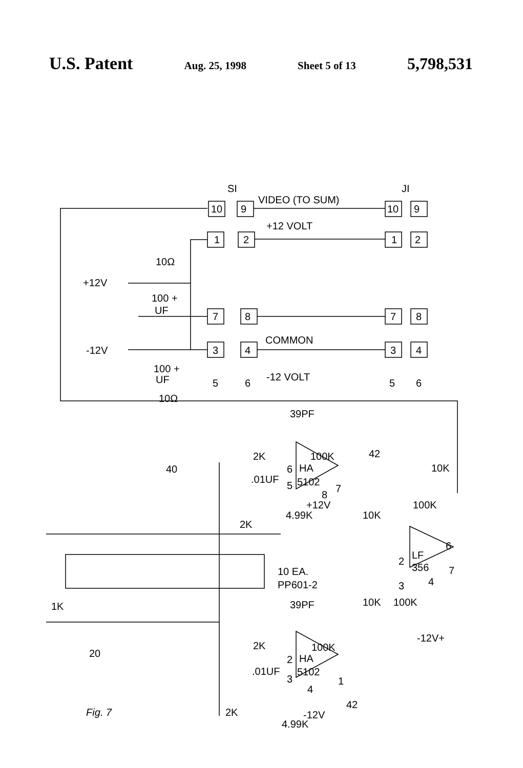U.S. Patent Aug. 25, 1998 Sheet 5 of 13 5,798,531
SI
JI
VIDEO (TO SUM)
10
9
10
9
+12 VOLT
1
2
1
2
10Ω
+12V
100 +
UF
7
8
7
8
COMMON
3
4
3
4
100 +
UF
-12V
-12 VOLT
5
6
5
6
10Ω
39PF
2K
100K
42
40
10K
HA
5102
.01UF
6
5
8
7
+12V
4.99K
10K
100K
2K
LF
356
2
6
10 EA.
PP601-2
3
4
7
10K
100K
1K
39PF
-12V+
20
2K
100K
HA
5102
.01UF
2
3
1
4
42
-12V
2K
4.99K
Fig. 7